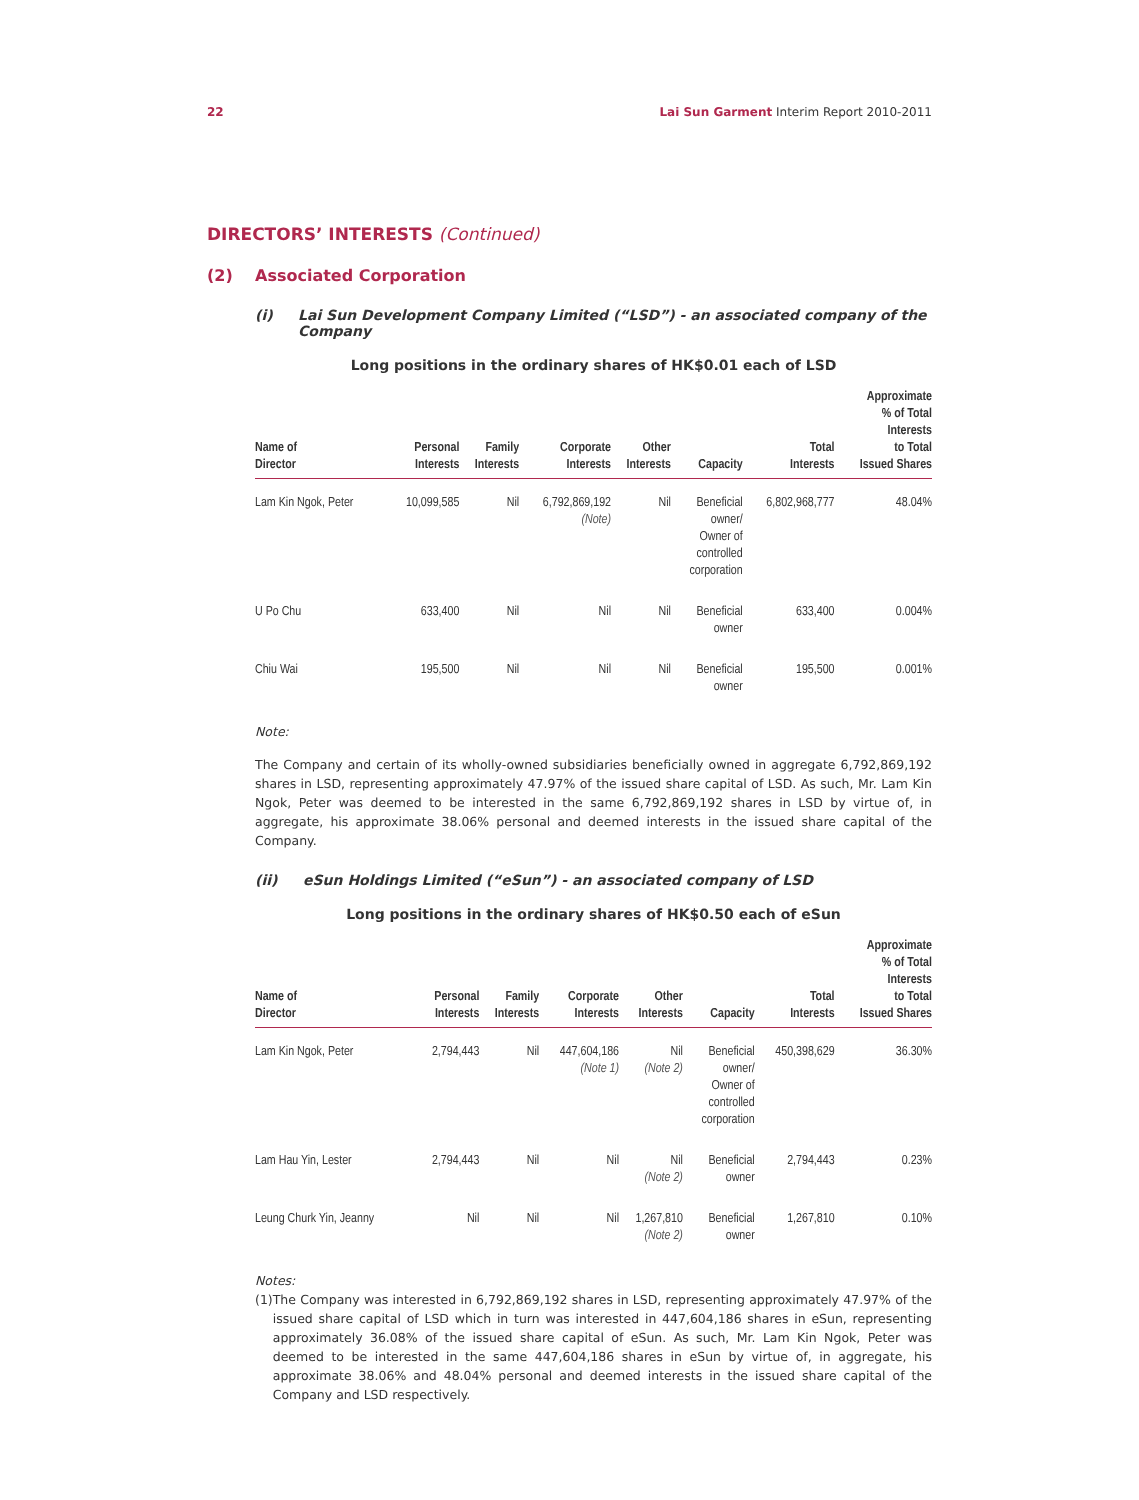22 Lai Sun Garment Interim Report 2010-2011
DIRECTORS’ INTERESTS (Continued)
(2) Associated Corporation
(i) Lai Sun Development Company Limited (“LSD”) - an associated company of the Company
Long positions in the ordinary shares of HK$0.01 each of LSD
| Name of Director | Personal Interests | Family Interests | Corporate Interests | Other Interests | Capacity | Total Interests | Approximate % of Total Interests to Total Issued Shares |
| --- | --- | --- | --- | --- | --- | --- | --- |
| Lam Kin Ngok, Peter | 10,099,585 | Nil | 6,792,869,192 (Note) | Nil | Beneficial owner/ Owner of controlled corporation | 6,802,968,777 | 48.04% |
| U Po Chu | 633,400 | Nil | Nil | Nil | Beneficial owner | 633,400 | 0.004% |
| Chiu Wai | 195,500 | Nil | Nil | Nil | Beneficial owner | 195,500 | 0.001% |
Note:
The Company and certain of its wholly-owned subsidiaries beneficially owned in aggregate 6,792,869,192 shares in LSD, representing approximately 47.97% of the issued share capital of LSD. As such, Mr. Lam Kin Ngok, Peter was deemed to be interested in the same 6,792,869,192 shares in LSD by virtue of, in aggregate, his approximate 38.06% personal and deemed interests in the issued share capital of the Company.
(ii) eSun Holdings Limited (“eSun”) - an associated company of LSD
Long positions in the ordinary shares of HK$0.50 each of eSun
| Name of Director | Personal Interests | Family Interests | Corporate Interests | Other Interests | Capacity | Total Interests | Approximate % of Total Interests to Total Issued Shares |
| --- | --- | --- | --- | --- | --- | --- | --- |
| Lam Kin Ngok, Peter | 2,794,443 | Nil | 447,604,186 (Note 1) | Nil (Note 2) | Beneficial owner/ Owner of controlled corporation | 450,398,629 | 36.30% |
| Lam Hau Yin, Lester | 2,794,443 | Nil | Nil | Nil (Note 2) | Beneficial owner | 2,794,443 | 0.23% |
| Leung Churk Yin, Jeanny | Nil | Nil | Nil | 1,267,810 (Note 2) | Beneficial owner | 1,267,810 | 0.10% |
Notes:
(1) The Company was interested in 6,792,869,192 shares in LSD, representing approximately 47.97% of the issued share capital of LSD which in turn was interested in 447,604,186 shares in eSun, representing approximately 36.08% of the issued share capital of eSun. As such, Mr. Lam Kin Ngok, Peter was deemed to be interested in the same 447,604,186 shares in eSun by virtue of, in aggregate, his approximate 38.06% and 48.04% personal and deemed interests in the issued share capital of the Company and LSD respectively.